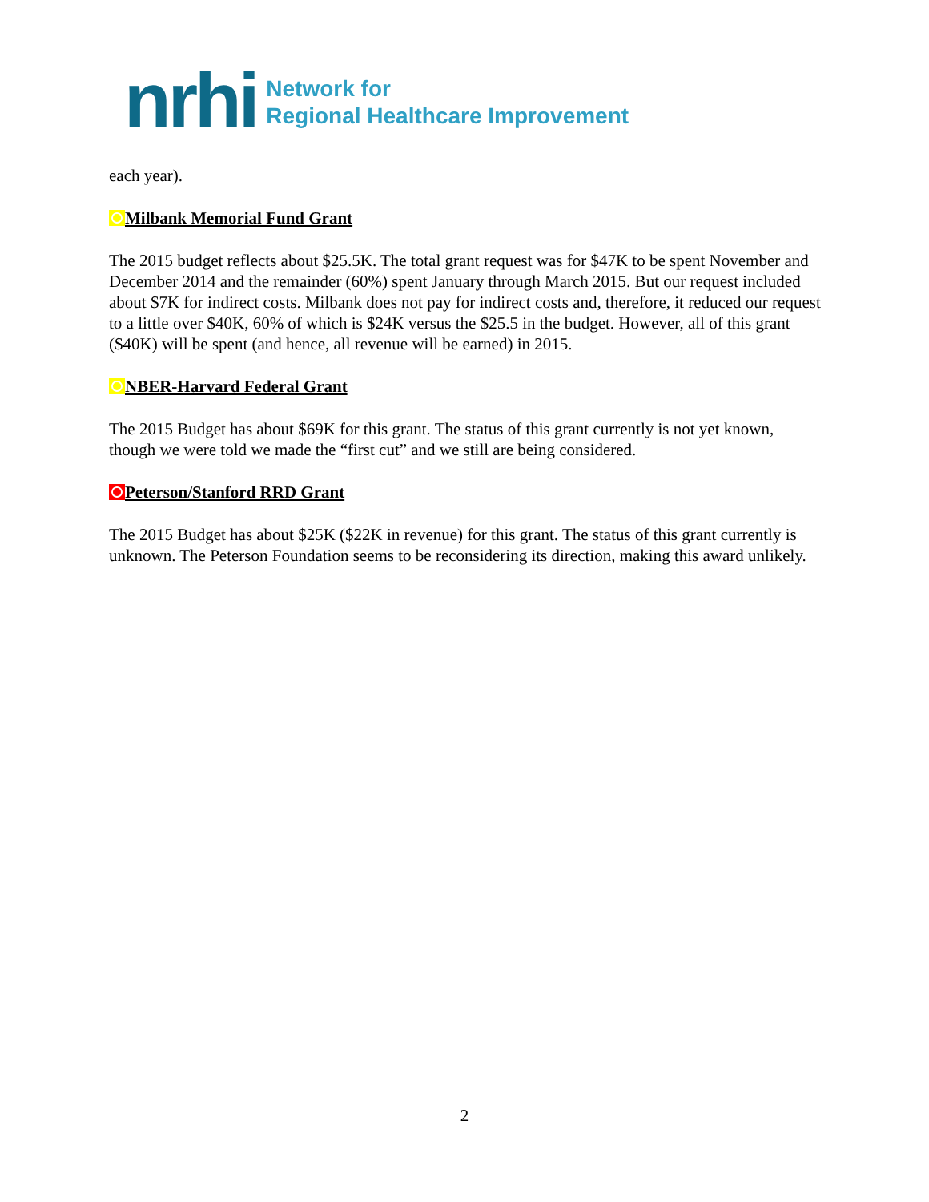nrhi
Network for
Regional Healthcare Improvement
each year).
Milbank Memorial Fund Grant
The 2015 budget reflects about $25.5K. The total grant request was for $47K to be spent November and December 2014 and the remainder (60%) spent January through March 2015. But our request included about $7K for indirect costs. Milbank does not pay for indirect costs and, therefore, it reduced our request to a little over $40K, 60% of which is $24K versus the $25.5 in the budget. However, all of this grant ($40K) will be spent (and hence, all revenue will be earned) in 2015.
NBER-Harvard Federal Grant
The 2015 Budget has about $69K for this grant. The status of this grant currently is not yet known, though we were told we made the “first cut” and we still are being considered.
Peterson/Stanford RRD Grant
The 2015 Budget has about $25K ($22K in revenue) for this grant. The status of this grant currently is unknown. The Peterson Foundation seems to be reconsidering its direction, making this award unlikely.
2